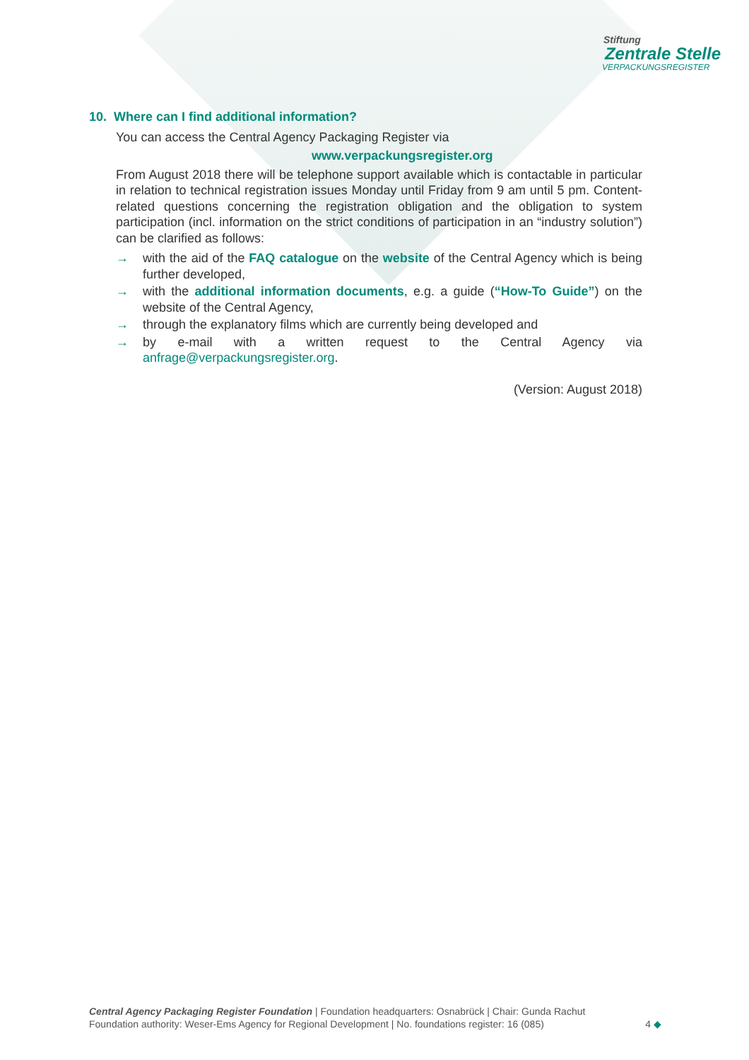Stiftung
Zentrale Stelle
VERPACKUNGSREGISTER
10. Where can I find additional information?
You can access the Central Agency Packaging Register via
www.verpackungsregister.org
From August 2018 there will be telephone support available which is contactable in particular in relation to technical registration issues Monday until Friday from 9 am until 5 pm. Content-related questions concerning the registration obligation and the obligation to system participation (incl. information on the strict conditions of participation in an “industry solution”) can be clarified as follows:
→ with the aid of the FAQ catalogue on the website of the Central Agency which is being further developed,
→ with the additional information documents, e.g. a guide (“How-To Guide”) on the website of the Central Agency,
→ through the explanatory films which are currently being developed and
→ by e-mail with a written request to the Central Agency via anfrage@verpackungsregister.org.
(Version: August 2018)
Central Agency Packaging Register Foundation | Foundation headquarters: Osnabrück | Chair: Gunda Rachut
Foundation authority: Weser-Ems Agency for Regional Development | No. foundations register: 16 (085)
4 ◆